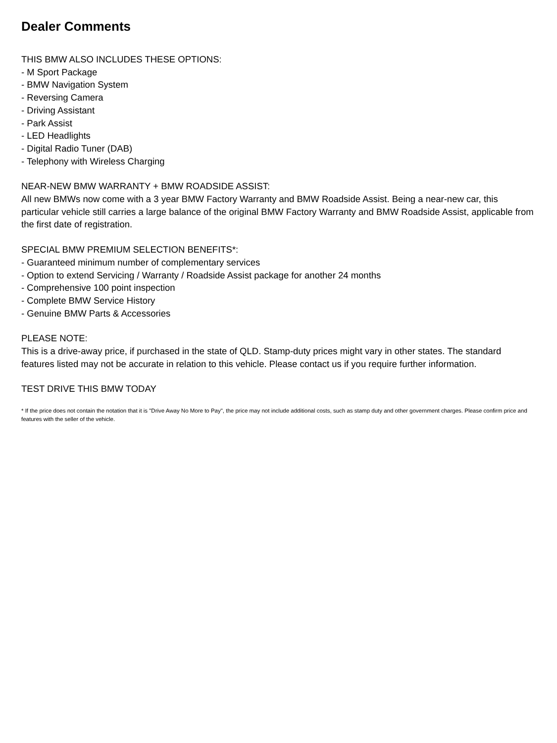Dealer Comments
THIS BMW ALSO INCLUDES THESE OPTIONS:
- M Sport Package
- BMW Navigation System
- Reversing Camera
- Driving Assistant
- Park Assist
- LED Headlights
- Digital Radio Tuner (DAB)
- Telephony with Wireless Charging
NEAR-NEW BMW WARRANTY + BMW ROADSIDE ASSIST:
All new BMWs now come with a 3 year BMW Factory Warranty and BMW Roadside Assist. Being a near-new car, this particular vehicle still carries a large balance of the original BMW Factory Warranty and BMW Roadside Assist, applicable from the first date of registration.
SPECIAL BMW PREMIUM SELECTION BENEFITS*:
- Guaranteed minimum number of complementary services
- Option to extend Servicing / Warranty / Roadside Assist package for another 24 months
- Comprehensive 100 point inspection
- Complete BMW Service History
- Genuine BMW Parts & Accessories
PLEASE NOTE:
This is a drive-away price, if purchased in the state of QLD. Stamp-duty prices might vary in other states. The standard features listed may not be accurate in relation to this vehicle. Please contact us if you require further information.
TEST DRIVE THIS BMW TODAY
* If the price does not contain the notation that it is "Drive Away No More to Pay", the price may not include additional costs, such as stamp duty and other government charges. Please confirm price and features with the seller of the vehicle.